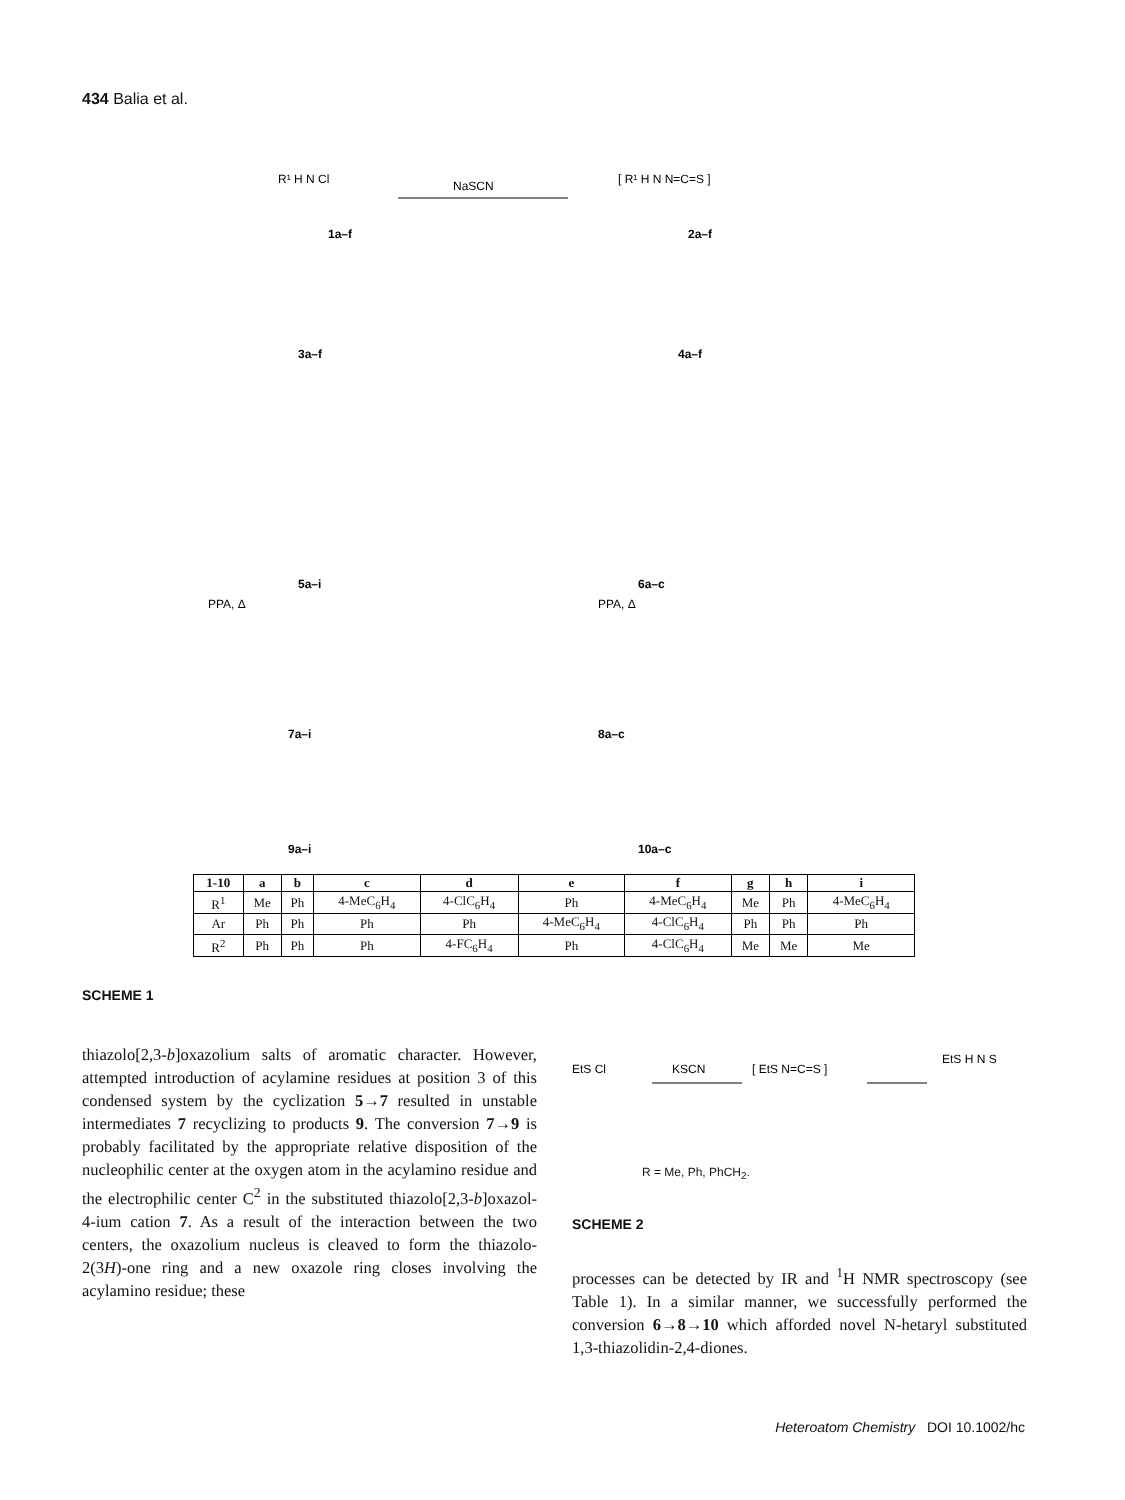434 Balia et al.
R¹ H N Cl
1a–f
NaSCN
[ R¹ H N N=C=S ]
2a–f
3a–f
4a–f
5a–i
6a–c
7a–i
8a–c
9a–i
10a–c
PPA, Δ
PPA, Δ
| 1-10 | a | b | c | d | e | f | g | h | i |
| --- | --- | --- | --- | --- | --- | --- | --- | --- | --- |
| R<sup>1</sup> | Me | Ph | 4-MeC<sub>6</sub>H<sub>4</sub> | 4-ClC<sub>6</sub>H<sub>4</sub> | Ph | 4-MeC<sub>6</sub>H<sub>4</sub> | Me | Ph | 4-MeC<sub>6</sub>H<sub>4</sub> |
| Ar | Ph | Ph | Ph | Ph | 4-MeC<sub>6</sub>H<sub>4</sub> | 4-ClC<sub>6</sub>H<sub>4</sub> | Ph | Ph | Ph |
| R<sup>2</sup> | Ph | Ph | Ph | 4-FC<sub>6</sub>H<sub>4</sub> | Ph | 4-ClC<sub>6</sub>H<sub>4</sub> | Me | Me | Me |
SCHEME 1
thiazolo[2,3-b]oxazolium salts of aromatic character. However, attempted introduction of acylamine residues at position 3 of this condensed system by the cyclization 5→7 resulted in unstable intermediates 7 recyclizing to products 9. The conversion 7→9 is probably facilitated by the appropriate relative disposition of the nucleophilic center at the oxygen atom in the acylamino residue and the electrophilic center C<sup>2</sup> in the substituted thiazolo[2,3-b]oxazol-4-ium cation 7. As a result of the interaction between the two centers, the oxazolium nucleus is cleaved to form the thiazolo-2(3H)-one ring and a new oxazole ring closes involving the acylamino residue; these
EtS Cl
KSCN
[ EtS N=C=S ]
EtS H N S
R = Me, Ph, PhCH<sub>2</sub>.
SCHEME 2
processes can be detected by IR and <sup>1</sup>H NMR spectroscopy (see Table 1). In a similar manner, we successfully performed the conversion 6→8→10 which afforded novel N-hetaryl substituted 1,3-thiazolidin-2,4-diones.
Heteroatom Chemistry DOI 10.1002/hc